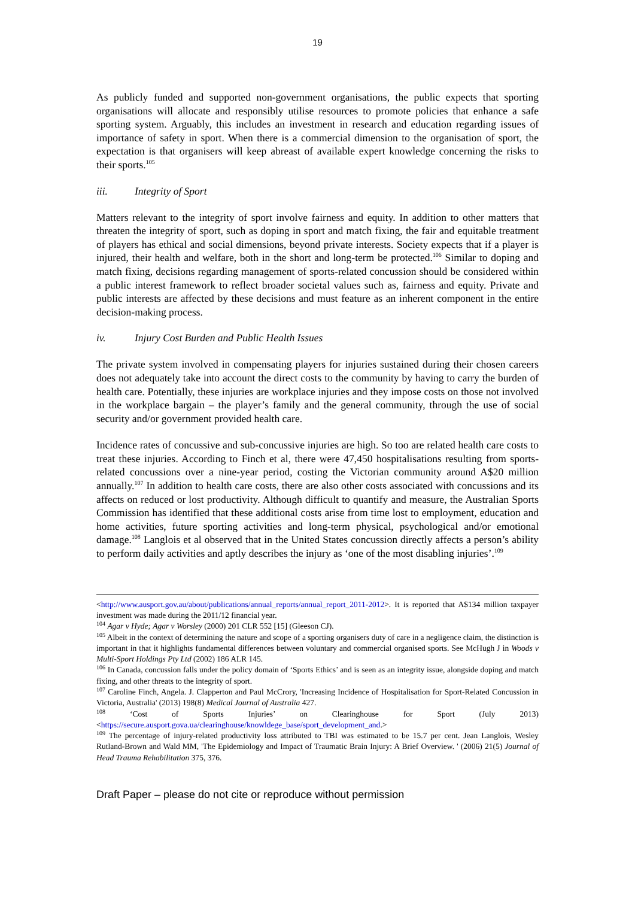19
As publicly funded and supported non-government organisations, the public expects that sporting organisations will allocate and responsibly utilise resources to promote policies that enhance a safe sporting system. Arguably, this includes an investment in research and education regarding issues of importance of safety in sport. When there is a commercial dimension to the organisation of sport, the expectation is that organisers will keep abreast of available expert knowledge concerning the risks to their sports.<sup>105</sup>
iii. Integrity of Sport
Matters relevant to the integrity of sport involve fairness and equity. In addition to other matters that threaten the integrity of sport, such as doping in sport and match fixing, the fair and equitable treatment of players has ethical and social dimensions, beyond private interests. Society expects that if a player is injured, their health and welfare, both in the short and long-term be protected.<sup>106</sup> Similar to doping and match fixing, decisions regarding management of sports-related concussion should be considered within a public interest framework to reflect broader societal values such as, fairness and equity. Private and public interests are affected by these decisions and must feature as an inherent component in the entire decision-making process.
iv. Injury Cost Burden and Public Health Issues
The private system involved in compensating players for injuries sustained during their chosen careers does not adequately take into account the direct costs to the community by having to carry the burden of health care. Potentially, these injuries are workplace injuries and they impose costs on those not involved in the workplace bargain – the player’s family and the general community, through the use of social security and/or government provided health care.
Incidence rates of concussive and sub-concussive injuries are high. So too are related health care costs to treat these injuries. According to Finch et al, there were 47,450 hospitalisations resulting from sports-related concussions over a nine-year period, costing the Victorian community around A$20 million annually.<sup>107</sup> In addition to health care costs, there are also other costs associated with concussions and its affects on reduced or lost productivity. Although difficult to quantify and measure, the Australian Sports Commission has identified that these additional costs arise from time lost to employment, education and home activities, future sporting activities and long-term physical, psychological and/or emotional damage.<sup>108</sup> Langlois et al observed that in the United States concussion directly affects a person’s ability to perform daily activities and aptly describes the injury as ‘one of the most disabling injuries’.<sup>109</sup>
<http://www.ausport.gov.au/about/publications/annual_reports/annual_report_2011-2012>. It is reported that A$134 million taxpayer investment was made during the 2011/12 financial year.
<sup>104</sup> Agar v Hyde; Agar v Worsley (2000) 201 CLR 552 [15] (Gleeson CJ).
<sup>105</sup> Albeit in the context of determining the nature and scope of a sporting organisers duty of care in a negligence claim, the distinction is important in that it highlights fundamental differences between voluntary and commercial organised sports. See McHugh J in Woods v Multi-Sport Holdings Pty Ltd (2002) 186 ALR 145.
<sup>106</sup> In Canada, concussion falls under the policy domain of ‘Sports Ethics’ and is seen as an integrity issue, alongside doping and match fixing, and other threats to the integrity of sport.
<sup>107</sup> Caroline Finch, Angela. J. Clapperton and Paul McCrory, 'Increasing Incidence of Hospitalisation for Sport-Related Concussion in Victoria, Australia' (2013) 198(8) Medical Journal of Australia 427.
<sup>108</sup> ‘Cost of Sports Injuries’ on Clearinghouse for Sport (July 2013) <https://secure.ausport.gova.ua/clearinghouse/knowldege_base/sport_development_and.>
<sup>109</sup> The percentage of injury-related productivity loss attributed to TBI was estimated to be 15.7 per cent. Jean Langlois, Wesley Rutland-Brown and Wald MM, 'The Epidemiology and Impact of Traumatic Brain Injury: A Brief Overview. ' (2006) 21(5) Journal of Head Trauma Rehabilitation 375, 376.
Draft Paper – please do not cite or reproduce without permission